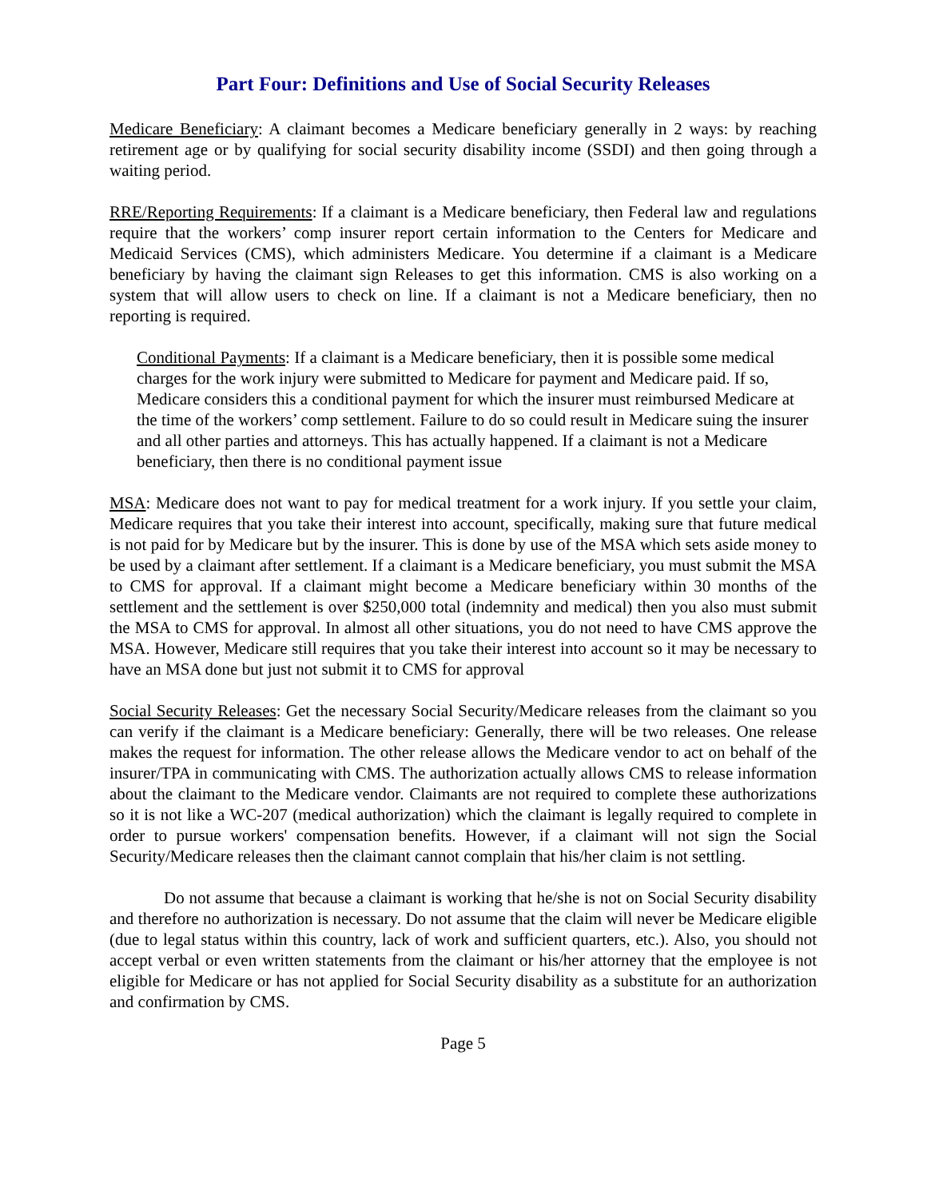Part Four: Definitions and Use of Social Security Releases
Medicare Beneficiary: A claimant becomes a Medicare beneficiary generally in 2 ways: by reaching retirement age or by qualifying for social security disability income (SSDI) and then going through a waiting period.
RRE/Reporting Requirements: If a claimant is a Medicare beneficiary, then Federal law and regulations require that the workers’ comp insurer report certain information to the Centers for Medicare and Medicaid Services (CMS), which administers Medicare. You determine if a claimant is a Medicare beneficiary by having the claimant sign Releases to get this information. CMS is also working on a system that will allow users to check on line. If a claimant is not a Medicare beneficiary, then no reporting is required.
Conditional Payments: If a claimant is a Medicare beneficiary, then it is possible some medical charges for the work injury were submitted to Medicare for payment and Medicare paid. If so, Medicare considers this a conditional payment for which the insurer must reimbursed Medicare at the time of the workers’ comp settlement. Failure to do so could result in Medicare suing the insurer and all other parties and attorneys. This has actually happened. If a claimant is not a Medicare beneficiary, then there is no conditional payment issue
MSA: Medicare does not want to pay for medical treatment for a work injury. If you settle your claim, Medicare requires that you take their interest into account, specifically, making sure that future medical is not paid for by Medicare but by the insurer. This is done by use of the MSA which sets aside money to be used by a claimant after settlement. If a claimant is a Medicare beneficiary, you must submit the MSA to CMS for approval. If a claimant might become a Medicare beneficiary within 30 months of the settlement and the settlement is over $250,000 total (indemnity and medical) then you also must submit the MSA to CMS for approval. In almost all other situations, you do not need to have CMS approve the MSA. However, Medicare still requires that you take their interest into account so it may be necessary to have an MSA done but just not submit it to CMS for approval
Social Security Releases: Get the necessary Social Security/Medicare releases from the claimant so you can verify if the claimant is a Medicare beneficiary: Generally, there will be two releases. One release makes the request for information. The other release allows the Medicare vendor to act on behalf of the insurer/TPA in communicating with CMS. The authorization actually allows CMS to release information about the claimant to the Medicare vendor. Claimants are not required to complete these authorizations so it is not like a WC-207 (medical authorization) which the claimant is legally required to complete in order to pursue workers' compensation benefits. However, if a claimant will not sign the Social Security/Medicare releases then the claimant cannot complain that his/her claim is not settling.
Do not assume that because a claimant is working that he/she is not on Social Security disability and therefore no authorization is necessary. Do not assume that the claim will never be Medicare eligible (due to legal status within this country, lack of work and sufficient quarters, etc.). Also, you should not accept verbal or even written statements from the claimant or his/her attorney that the employee is not eligible for Medicare or has not applied for Social Security disability as a substitute for an authorization and confirmation by CMS.
Page 5